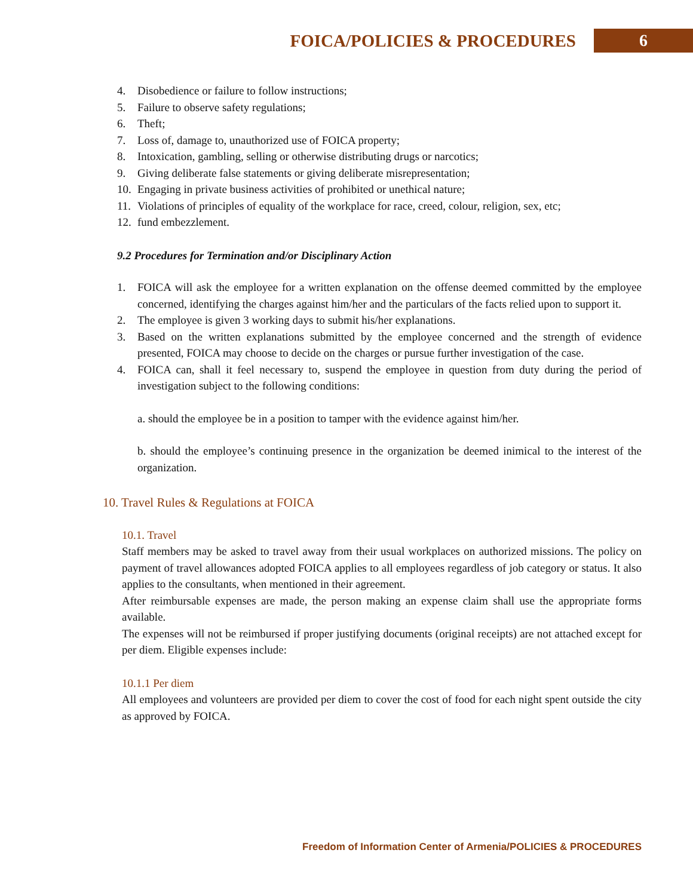FOICA/POLICIES & PROCEDURES
6
4. Disobedience or failure to follow instructions;
5. Failure to observe safety regulations;
6. Theft;
7. Loss of, damage to, unauthorized use of FOICA property;
8. Intoxication, gambling, selling or otherwise distributing drugs or narcotics;
9. Giving deliberate false statements or giving deliberate misrepresentation;
10. Engaging in private business activities of prohibited or unethical nature;
11. Violations of principles of equality of the workplace for race, creed, colour, religion, sex, etc;
12. fund embezzlement.
9.2 Procedures for Termination and/or Disciplinary Action
1. FOICA will ask the employee for a written explanation on the offense deemed committed by the employee concerned, identifying the charges against him/her and the particulars of the facts relied upon to support it.
2. The employee is given 3 working days to submit his/her explanations.
3. Based on the written explanations submitted by the employee concerned and the strength of evidence presented, FOICA may choose to decide on the charges or pursue further investigation of the case.
4. FOICA can, shall it feel necessary to, suspend the employee in question from duty during the period of investigation subject to the following conditions:
a. should the employee be in a position to tamper with the evidence against him/her.
b. should the employee’s continuing presence in the organization be deemed inimical to the interest of the organization.
10. Travel Rules & Regulations at FOICA
10.1. Travel
Staff members may be asked to travel away from their usual workplaces on authorized missions. The policy on payment of travel allowances adopted FOICA applies to all employees regardless of job category or status. It also applies to the consultants, when mentioned in their agreement.
After reimbursable expenses are made, the person making an expense claim shall use the appropriate forms available.
The expenses will not be reimbursed if proper justifying documents (original receipts) are not attached except for per diem. Eligible expenses include:
10.1.1 Per diem
All employees and volunteers are provided per diem to cover the cost of food for each night spent outside the city as approved by FOICA.
Freedom of Information Center of Armenia/POLICIES & PROCEDURES